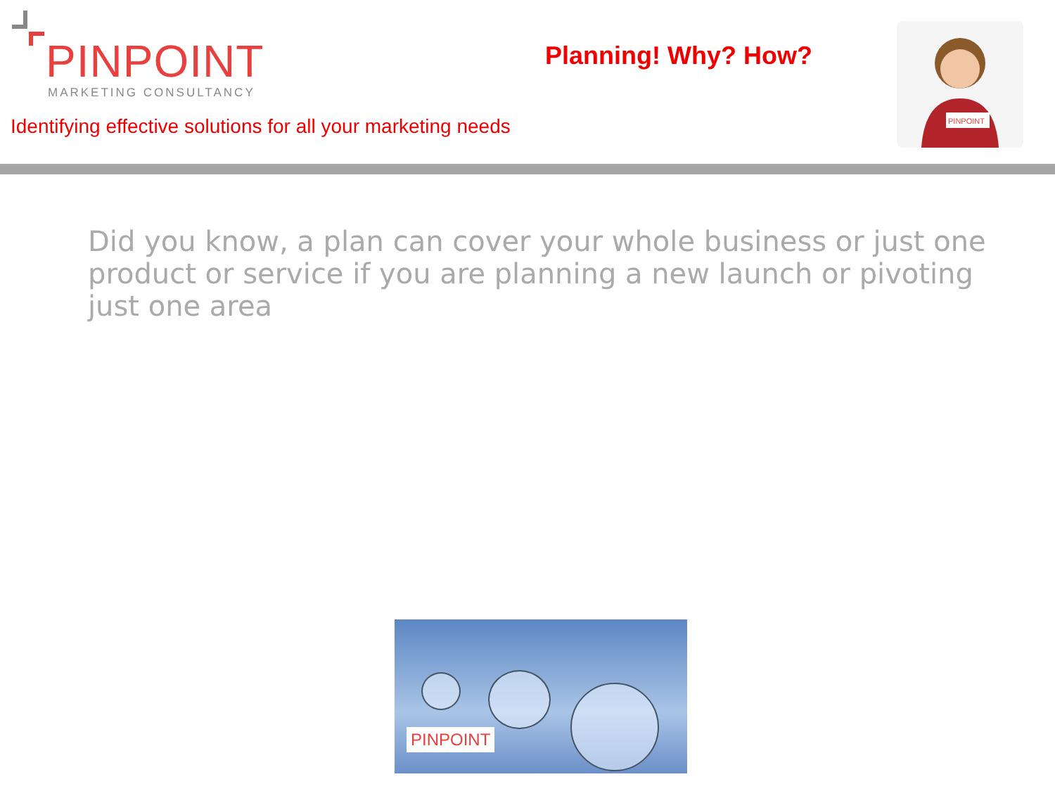PINPOINT
MARKETING CONSULTANCY
Identifying effective solutions for all your marketing needs
Planning! Why? How?
PINPOINT
Did you know, a plan can cover your whole business or just one product or service if you are planning a new launch or pivoting just one area
PINPOINT